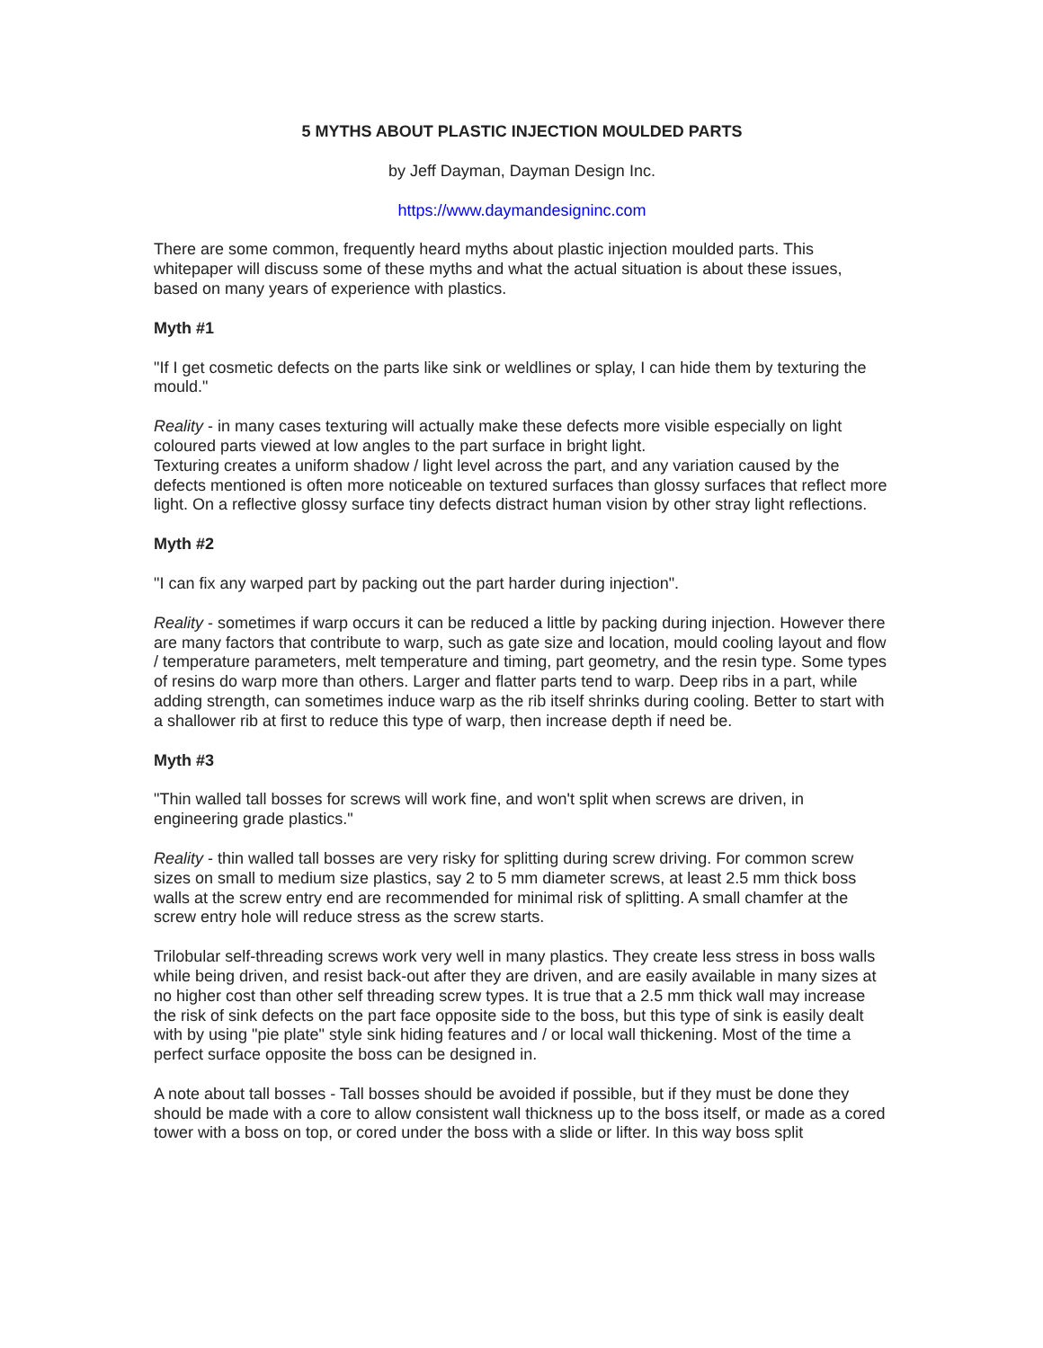5 MYTHS ABOUT PLASTIC INJECTION MOULDED PARTS
by Jeff Dayman, Dayman Design Inc.
https://www.daymandesigninc.com
There are some common, frequently heard myths about plastic injection moulded parts. This whitepaper will discuss some of these myths and what the actual situation is about these issues, based on many years of experience with plastics.
Myth #1
"If I get cosmetic defects on the parts like sink or weldlines or splay, I can hide them by texturing the mould."
Reality - in many cases texturing will actually make these defects more visible especially on light coloured parts viewed at low angles to the part surface in bright light.
Texturing creates a uniform shadow / light level across the part, and any variation caused by the defects mentioned is often more noticeable on textured surfaces than glossy surfaces that reflect more light. On a reflective glossy surface tiny defects distract human vision by other stray light reflections.
Myth #2
"I can fix any warped part by packing out the part harder during injection".
Reality - sometimes if warp occurs it can be reduced a little by packing during injection. However there are many factors that contribute to warp, such as gate size and location, mould cooling layout and flow / temperature parameters, melt temperature and timing, part geometry, and the resin type. Some types of resins do warp more than others. Larger and flatter parts tend to warp. Deep ribs in a part, while adding strength, can sometimes induce warp as the rib itself shrinks during cooling. Better to start with a shallower rib at first to reduce this type of warp, then increase depth if need be.
Myth #3
"Thin walled tall bosses for screws will work fine, and won't split when screws are driven, in engineering grade plastics."
Reality - thin walled tall bosses are very risky for splitting during screw driving. For common screw sizes on small to medium size plastics, say 2 to 5 mm diameter screws, at least 2.5 mm thick boss walls at the screw entry end are recommended for minimal risk of splitting. A small chamfer at the screw entry hole will reduce stress as the screw starts.
Trilobular self-threading screws work very well in many plastics. They create less stress in boss walls while being driven, and resist back-out after they are driven, and are easily available in many sizes at no higher cost than other self threading screw types. It is true that a 2.5 mm thick wall may increase the risk of sink defects on the part face opposite side to the boss, but this type of sink is easily dealt with by using "pie plate" style sink hiding features and / or local wall thickening. Most of the time a perfect surface opposite the boss can be designed in.
A note about tall bosses - Tall bosses should be avoided if possible, but if they must be done they should be made with a core to allow consistent wall thickness up to the boss itself, or made as a cored tower with a boss on top, or cored under the boss with a slide or lifter. In this way boss split